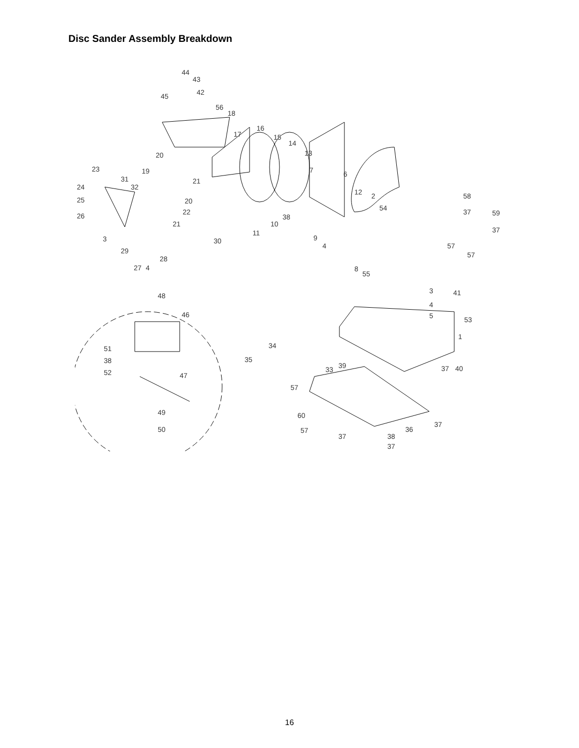Disc Sander Assembly Breakdown
44
43
42 45
56
18
17
16
15
14
13 20
21
19 23
31
32 24
25
26
3
29
27 4
28
21
20
22
30
11
10
38
7 6
12 2
54
9
4
8
55
58
37 59
37
57
57
41 3
4
5 53
1
48
46
51
38
52 47
49
50
34
35
33 39 37 40
57
60
57
37
36
37
38
37
16